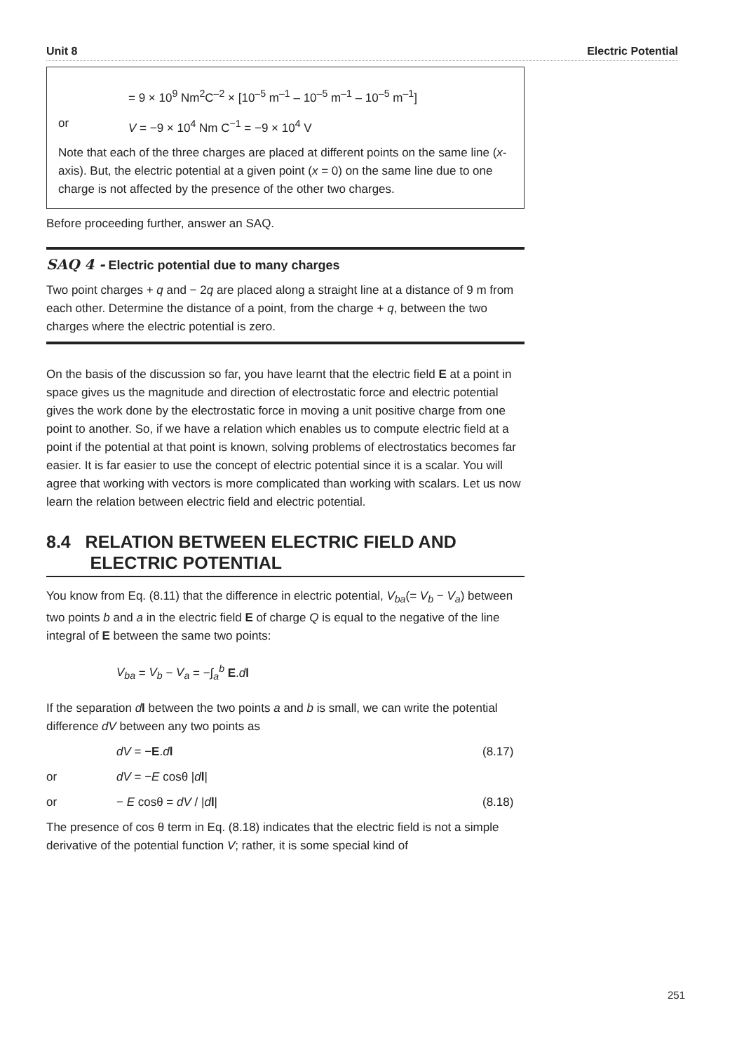Unit 8 Electric Potential
= 9 × 10<sup>9</sup> Nm<sup>2</sup>C<sup>–2</sup> × [10<sup>–5</sup> m<sup>–1</sup> – 10<sup>–5</sup> m<sup>–1</sup> – 10<sup>–5</sup> m<sup>–1</sup>]
or V = −9 × 10<sup>4</sup> Nm C<sup>−1</sup> = −9 × 10<sup>4</sup> V
Note that each of the three charges are placed at different points on the same line (x-axis). But, the electric potential at a given point (x = 0) on the same line due to one charge is not affected by the presence of the other two charges.
Before proceeding further, answer an SAQ.
SAQ 4 - Electric potential due to many charges
Two point charges + q and − 2q are placed along a straight line at a distance of 9 m from each other. Determine the distance of a point, from the charge + q, between the two charges where the electric potential is zero.
On the basis of the discussion so far, you have learnt that the electric field E at a point in space gives us the magnitude and direction of electrostatic force and electric potential gives the work done by the electrostatic force in moving a unit positive charge from one point to another. So, if we have a relation which enables us to compute electric field at a point if the potential at that point is known, solving problems of electrostatics becomes far easier. It is far easier to use the concept of electric potential since it is a scalar. You will agree that working with vectors is more complicated than working with scalars. Let us now learn the relation between electric field and electric potential.
8.4 RELATION BETWEEN ELECTRIC FIELD AND
ELECTRIC POTENTIAL
You know from Eq. (8.11) that the difference in electric potential, V<sub>ba</sub>(= V<sub>b</sub> − V<sub>a</sub>) between two points b and a in the electric field E of charge Q is equal to the negative of the line integral of E between the same two points:
V<sub>ba</sub> = V<sub>b</sub> − V<sub>a</sub> = −∫<sub>a</sub><sup>b</sup> E.dl
If the separation dl between the two points a and b is small, we can write the potential difference dV between any two points as
dV = −E.dl (8.17)
or dV = −E cosθ |dl|
or − E cosθ = dV / |dl| (8.18)
The presence of cos θ term in Eq. (8.18) indicates that the electric field is not a simple derivative of the potential function V; rather, it is some special kind of
251